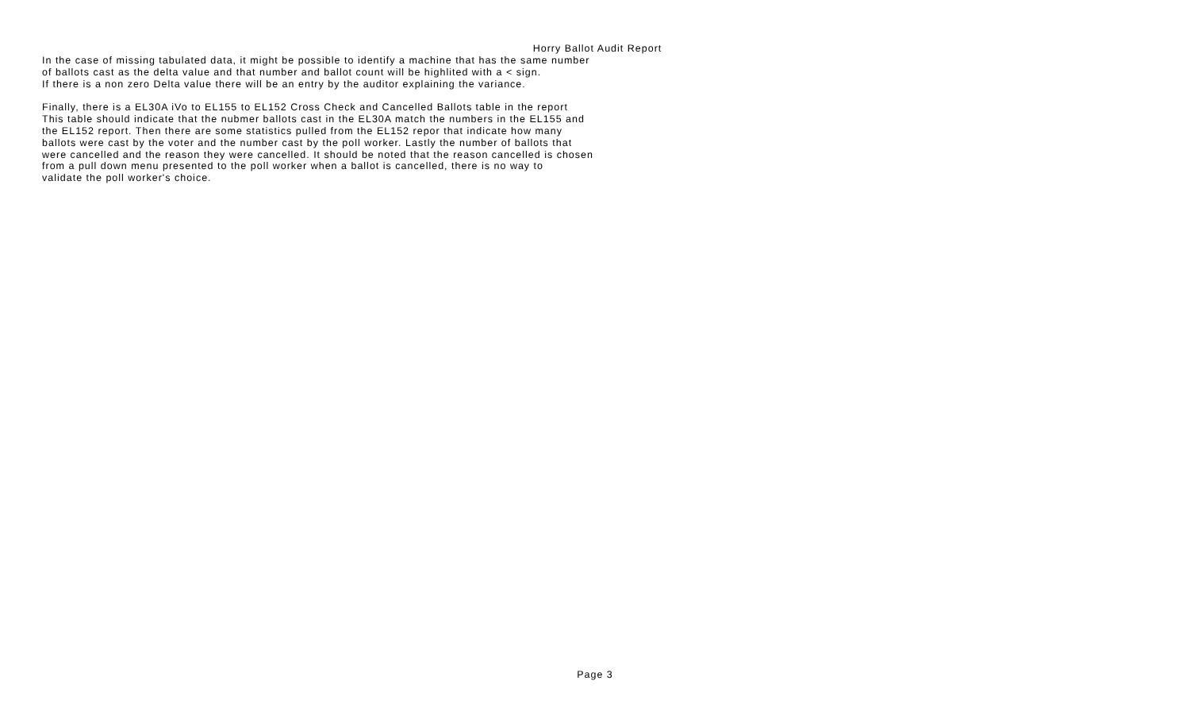Horry Ballot Audit Report
In the case of missing tabulated data, it might be possible to identify a machine that has the same number of ballots cast as the delta value and that number and ballot count will be highlited with a < sign. If there is a non zero Delta value there will be an entry by the auditor explaining the variance.
Finally, there is a EL30A iVo to EL155 to EL152 Cross Check and Cancelled Ballots table in the report This table should indicate that the nubmer ballots cast in the EL30A match the numbers in the EL155 and the EL152 report. Then there are some statistics pulled from the EL152 repor that indicate how many ballots were cast by the voter and the number cast by the poll worker. Lastly the number of ballots that were cancelled and the reason they were cancelled. It should be noted that the reason cancelled is chosen from a pull down menu presented to the poll worker when a ballot is cancelled, there is no way to validate the poll worker's choice.
Page 3